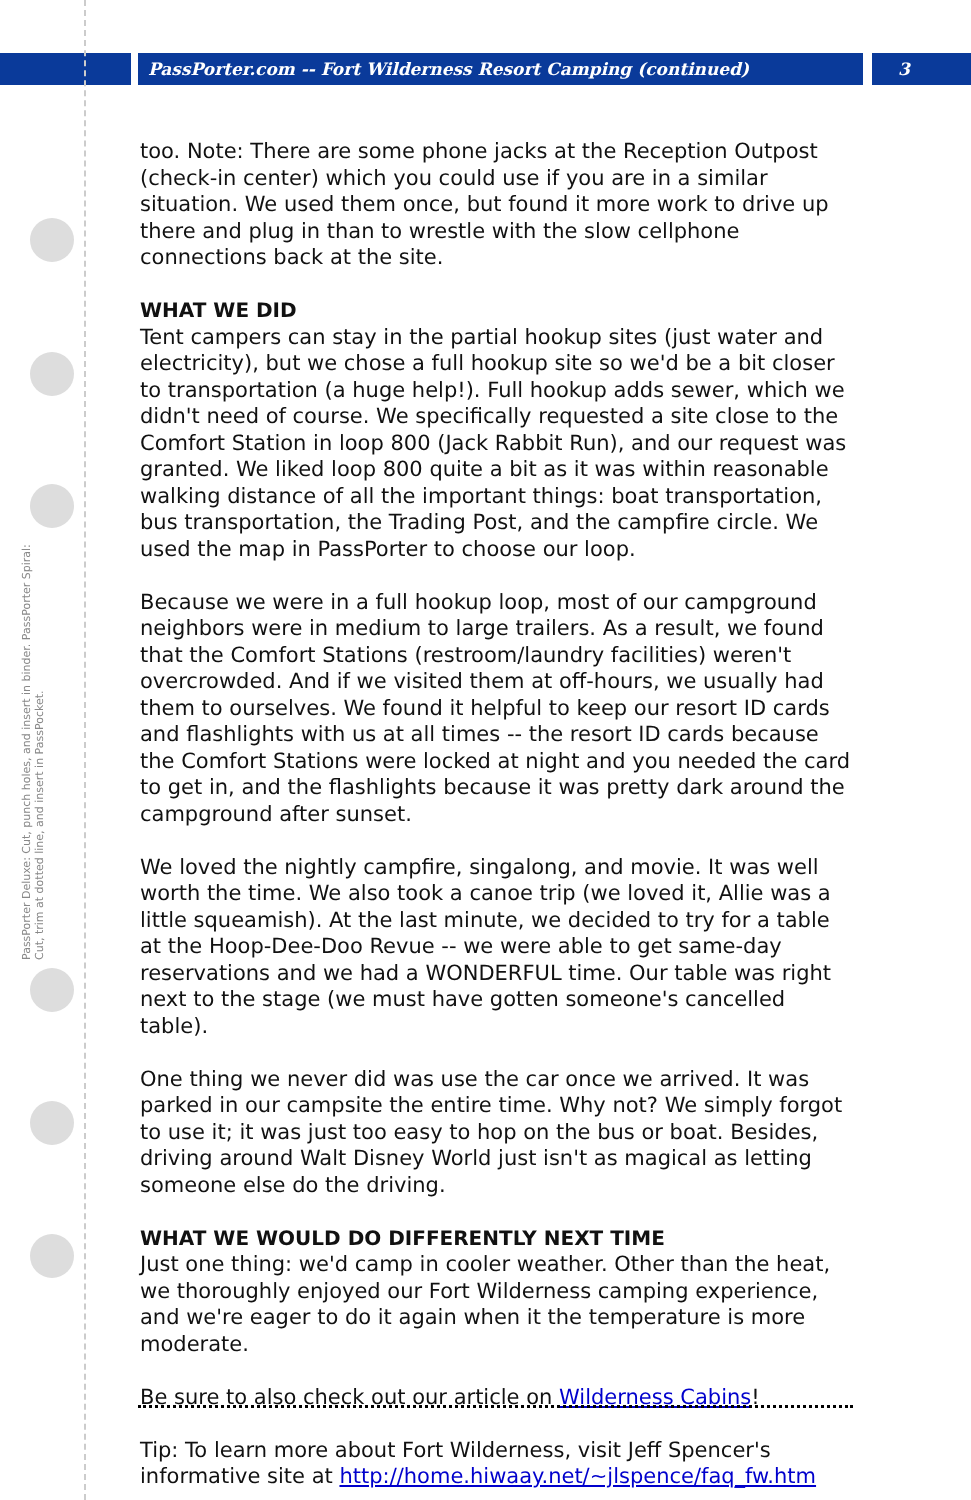PassPorter.com -- Fort Wilderness Resort Camping (continued) 3
PassPorter Deluxe: Cut, punch holes, and insert in binder. PassPorter Spiral: Cut, trim at dotted line, and insert in PassPocket.
too. Note: There are some phone jacks at the Reception Outpost (check-in center) which you could use if you are in a similar situation. We used them once, but found it more work to drive up there and plug in than to wrestle with the slow cellphone connections back at the site.
WHAT WE DID
Tent campers can stay in the partial hookup sites (just water and electricity), but we chose a full hookup site so we'd be a bit closer to transportation (a huge help!). Full hookup adds sewer, which we didn't need of course. We specifically requested a site close to the Comfort Station in loop 800 (Jack Rabbit Run), and our request was granted. We liked loop 800 quite a bit as it was within reasonable walking distance of all the important things: boat transportation, bus transportation, the Trading Post, and the campfire circle. We used the map in PassPorter to choose our loop.
Because we were in a full hookup loop, most of our campground neighbors were in medium to large trailers. As a result, we found that the Comfort Stations (restroom/laundry facilities) weren't overcrowded. And if we visited them at off-hours, we usually had them to ourselves. We found it helpful to keep our resort ID cards and flashlights with us at all times -- the resort ID cards because the Comfort Stations were locked at night and you needed the card to get in, and the flashlights because it was pretty dark around the campground after sunset.
We loved the nightly campfire, singalong, and movie. It was well worth the time. We also took a canoe trip (we loved it, Allie was a little squeamish). At the last minute, we decided to try for a table at the Hoop-Dee-Doo Revue -- we were able to get same-day reservations and we had a WONDERFUL time. Our table was right next to the stage (we must have gotten someone's cancelled table).
One thing we never did was use the car once we arrived. It was parked in our campsite the entire time. Why not? We simply forgot to use it; it was just too easy to hop on the bus or boat. Besides, driving around Walt Disney World just isn't as magical as letting someone else do the driving.
WHAT WE WOULD DO DIFFERENTLY NEXT TIME
Just one thing: we'd camp in cooler weather. Other than the heat, we thoroughly enjoyed our Fort Wilderness camping experience, and we're eager to do it again when it the temperature is more moderate.
Be sure to also check out our article on Wilderness Cabins!
Tip: To learn more about Fort Wilderness, visit Jeff Spencer's informative site at http://home.hiwaay.net/~jlspence/faq_fw.htm